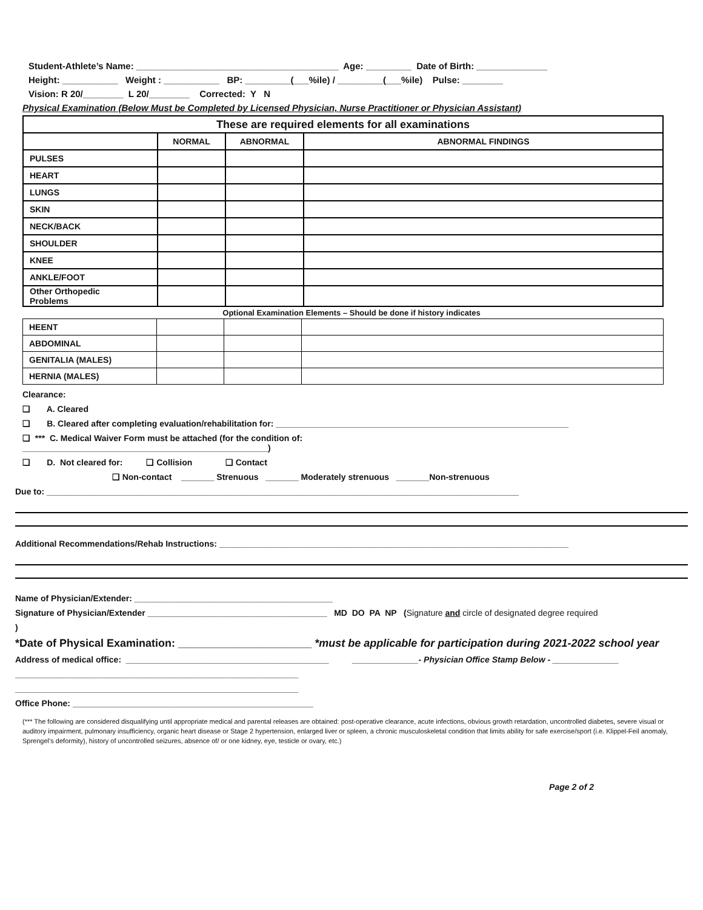Student-Athlete’s Name: ________________________________________ Age: _________ Date of Birth: ______________
Height: ___________ Weight : ___________ BP: _________(___%ile) / _________(___%ile) Pulse: ________
Vision: R 20/________ L 20/________ Corrected: Y N
Physical Examination (Below Must be Completed by Licensed Physician, Nurse Practitioner or Physician Assistant)
| These are required elements for all examinations | | | |
| --- | --- | --- | --- |
| | NORMAL | ABNORMAL | ABNORMAL FINDINGS |
| PULSES | | | |
| HEART | | | |
| LUNGS | | | |
| SKIN | | | |
| NECK/BACK | | | |
| SHOULDER | | | |
| KNEE | | | |
| ANKLE/FOOT | | | |
| Other Orthopedic Problems | | | |
Optional Examination Elements – Should be done if history indicates
| HEENT | | | |
| ABDOMINAL | | | |
| GENITALIA (MALES) | | | |
| HERNIA (MALES) | | | |
Clearance:
❑ A. Cleared
❑ B. Cleared after completing evaluation/rehabilitation for: ______________________________________________________________
❑ *** C. Medical Waiver Form must be attached (for the condition of:
____________________________________________________)
❑ D. Not cleared for: ❑ Collision ❑ Contact
❑ Non-contact _______ Strenuous _______ Moderately strenuous _______Non-strenuous
Due to: ____________________________________________________________________________________________________
Additional Recommendations/Rehab Instructions: __________________________________________________________________________
Name of Physician/Extender: __________________________________________
Signature of Physician/Extender ______________________________________ MD DO PA NP (Signature and circle of designated degree required
)
*Date of Physical Examination: ______________________ *must be applicable for participation during 2021-2022 school year
Address of medical office: ___________________________________________ ______________- Physician Office Stamp Below - ______________
____________________________________________________________
____________________________________________________________
Office Phone: ___________________________________________________
(*** The following are considered disqualifying until appropriate medical and parental releases are obtained: post-operative clearance, acute infections, obvious growth retardation, uncontrolled diabetes, severe visual or auditory impairment, pulmonary insufficiency, organic heart disease or Stage 2 hypertension, enlarged liver or spleen, a chronic musculoskeletal condition that limits ability for safe exercise/sport (i.e. Klippel-Feil anomaly, Sprengel’s deformity), history of uncontrolled seizures, absence of/ or one kidney, eye, testicle or ovary, etc.)
Page 2 of 2